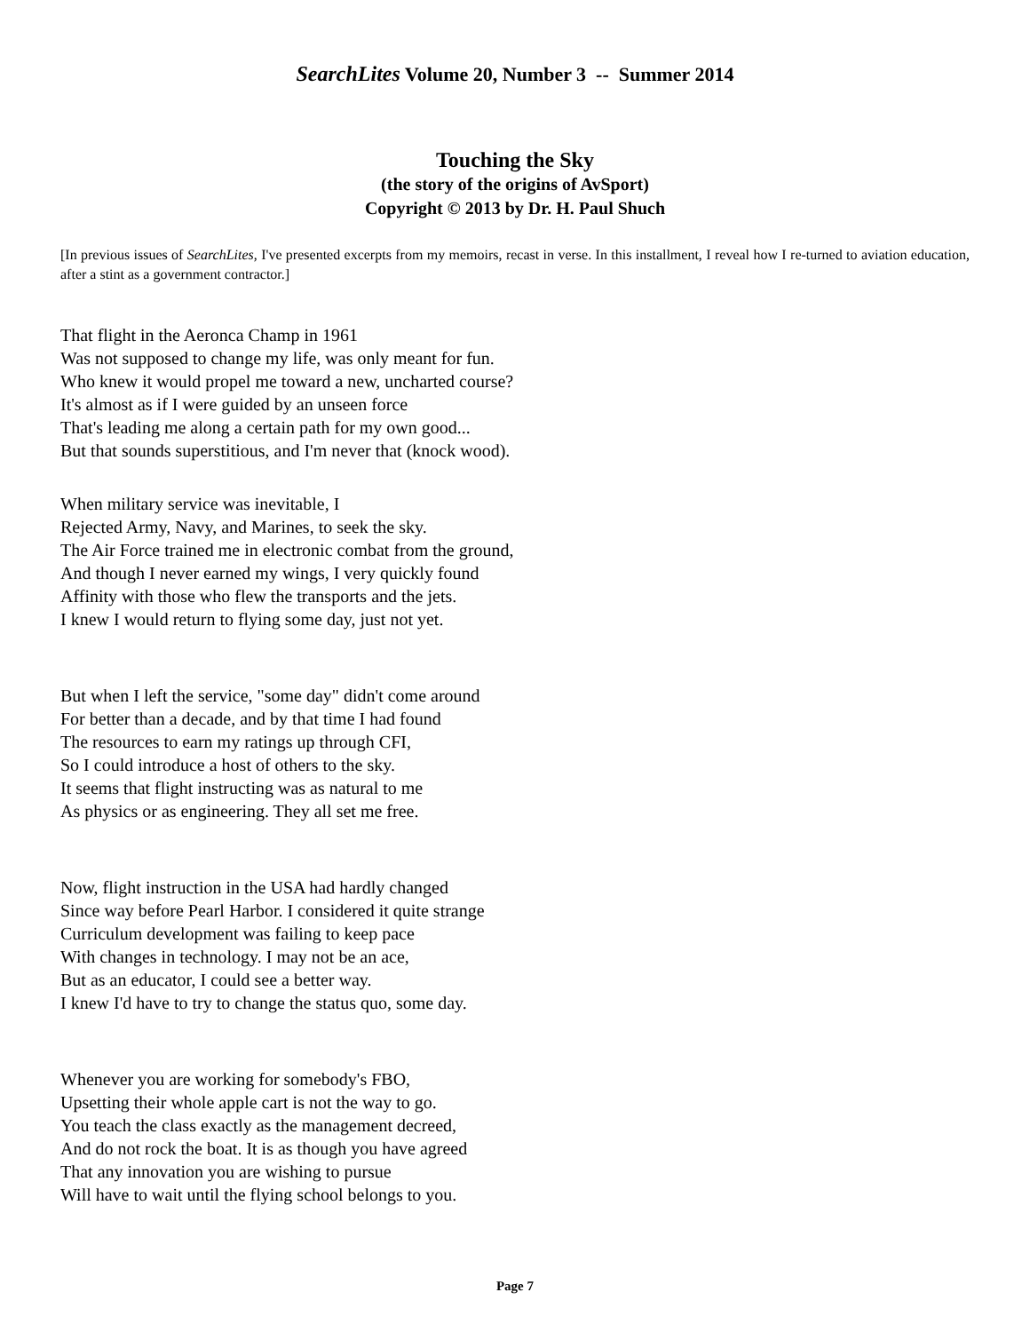SearchLites Volume 20, Number 3 -- Summer 2014
Touching the Sky
(the story of the origins of AvSport)
Copyright © 2013 by Dr. H. Paul Shuch
[In previous issues of SearchLites, I've presented excerpts from my memoirs, recast in verse. In this installment, I reveal how I re-turned to aviation education, after a stint as a government contractor.]
That flight in the Aeronca Champ in 1961
Was not supposed to change my life, was only meant for fun.
Who knew it would propel me toward a new, uncharted course?
It's almost as if I were guided by an unseen force
That's leading me along a certain path for my own good...
But that sounds superstitious, and I'm never that (knock wood).
When military service was inevitable, I
Rejected Army, Navy, and Marines, to seek the sky.
The Air Force trained me in electronic combat from the ground,
And though I never earned my wings, I very quickly found
Affinity with those who flew the transports and the jets.
I knew I would return to flying some day, just not yet.
But when I left the service, "some day" didn't come around
For better than a decade, and by that time I had found
The resources to earn my ratings up through CFI,
So I could introduce a host of others to the sky.
It seems that flight instructing was as natural to me
As physics or as engineering. They all set me free.
Now, flight instruction in the USA had hardly changed
Since way before Pearl Harbor. I considered it quite strange
Curriculum development was failing to keep pace
With changes in technology. I may not be an ace,
But as an educator, I could see a better way.
I knew I'd have to try to change the status quo, some day.
Whenever you are working for somebody's FBO,
Upsetting their whole apple cart is not the way to go.
You teach the class exactly as the management decreed,
And do not rock the boat. It is as though you have agreed
That any innovation you are wishing to pursue
Will have to wait until the flying school belongs to you.
Page 7